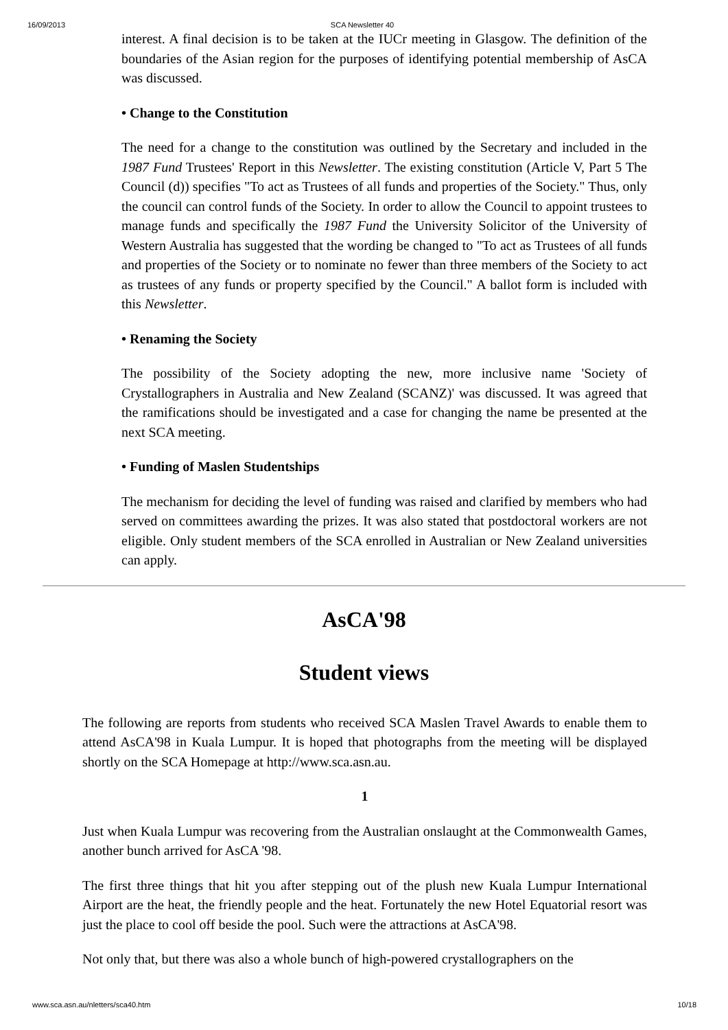16/09/2013 SCA Newsletter 40
interest. A final decision is to be taken at the IUCr meeting in Glasgow. The definition of the boundaries of the Asian region for the purposes of identifying potential membership of AsCA was discussed.
• Change to the Constitution
The need for a change to the constitution was outlined by the Secretary and included in the 1987 Fund Trustees' Report in this Newsletter. The existing constitution (Article V, Part 5 The Council (d)) specifies "To act as Trustees of all funds and properties of the Society." Thus, only the council can control funds of the Society. In order to allow the Council to appoint trustees to manage funds and specifically the 1987 Fund the University Solicitor of the University of Western Australia has suggested that the wording be changed to "To act as Trustees of all funds and properties of the Society or to nominate no fewer than three members of the Society to act as trustees of any funds or property specified by the Council." A ballot form is included with this Newsletter.
• Renaming the Society
The possibility of the Society adopting the new, more inclusive name 'Society of Crystallographers in Australia and New Zealand (SCANZ)' was discussed. It was agreed that the ramifications should be investigated and a case for changing the name be presented at the next SCA meeting.
• Funding of Maslen Studentships
The mechanism for deciding the level of funding was raised and clarified by members who had served on committees awarding the prizes. It was also stated that postdoctoral workers are not eligible. Only student members of the SCA enrolled in Australian or New Zealand universities can apply.
AsCA'98
Student views
The following are reports from students who received SCA Maslen Travel Awards to enable them to attend AsCA'98 in Kuala Lumpur. It is hoped that photographs from the meeting will be displayed shortly on the SCA Homepage at http://www.sca.asn.au.
1
Just when Kuala Lumpur was recovering from the Australian onslaught at the Commonwealth Games, another bunch arrived for AsCA '98.
The first three things that hit you after stepping out of the plush new Kuala Lumpur International Airport are the heat, the friendly people and the heat. Fortunately the new Hotel Equatorial resort was just the place to cool off beside the pool. Such were the attractions at AsCA'98.
Not only that, but there was also a whole bunch of high-powered crystallographers on the
www.sca.asn.au/nletters/sca40.htm 10/18